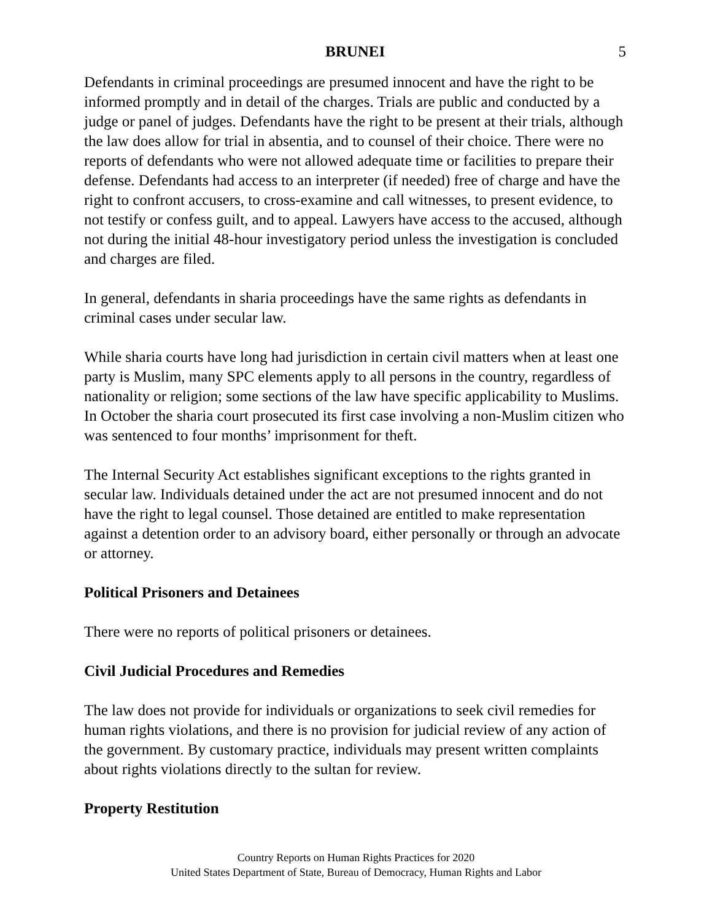BRUNEI 5
Defendants in criminal proceedings are presumed innocent and have the right to be informed promptly and in detail of the charges. Trials are public and conducted by a judge or panel of judges. Defendants have the right to be present at their trials, although the law does allow for trial in absentia, and to counsel of their choice. There were no reports of defendants who were not allowed adequate time or facilities to prepare their defense. Defendants had access to an interpreter (if needed) free of charge and have the right to confront accusers, to cross-examine and call witnesses, to present evidence, to not testify or confess guilt, and to appeal. Lawyers have access to the accused, although not during the initial 48-hour investigatory period unless the investigation is concluded and charges are filed.
In general, defendants in sharia proceedings have the same rights as defendants in criminal cases under secular law.
While sharia courts have long had jurisdiction in certain civil matters when at least one party is Muslim, many SPC elements apply to all persons in the country, regardless of nationality or religion; some sections of the law have specific applicability to Muslims. In October the sharia court prosecuted its first case involving a non-Muslim citizen who was sentenced to four months’ imprisonment for theft.
The Internal Security Act establishes significant exceptions to the rights granted in secular law. Individuals detained under the act are not presumed innocent and do not have the right to legal counsel. Those detained are entitled to make representation against a detention order to an advisory board, either personally or through an advocate or attorney.
Political Prisoners and Detainees
There were no reports of political prisoners or detainees.
Civil Judicial Procedures and Remedies
The law does not provide for individuals or organizations to seek civil remedies for human rights violations, and there is no provision for judicial review of any action of the government. By customary practice, individuals may present written complaints about rights violations directly to the sultan for review.
Property Restitution
Country Reports on Human Rights Practices for 2020
United States Department of State, Bureau of Democracy, Human Rights and Labor